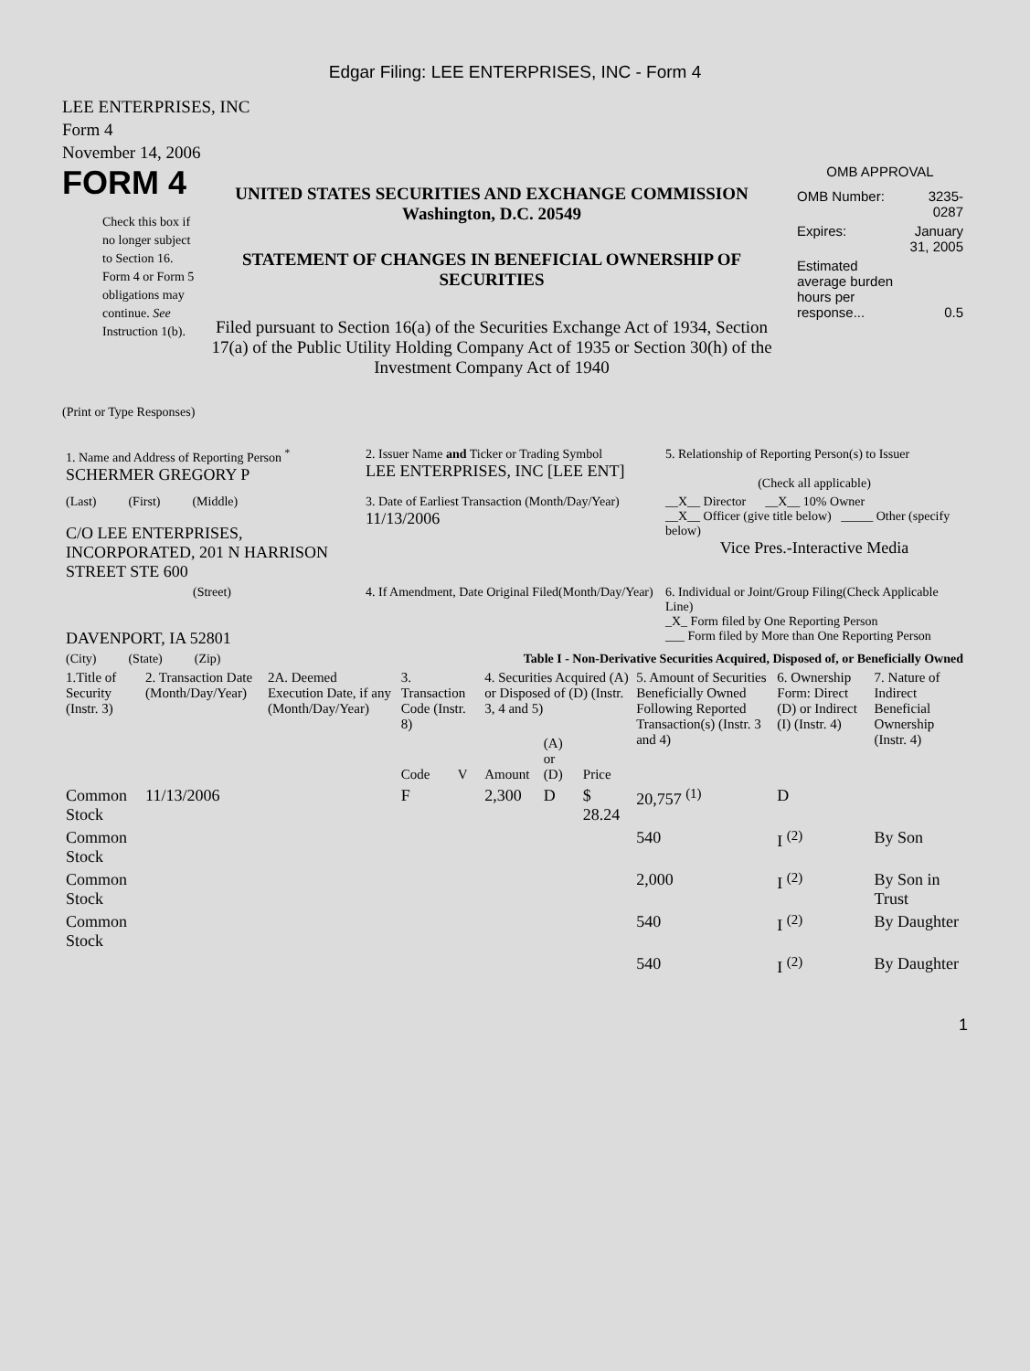Edgar Filing: LEE ENTERPRISES, INC - Form 4
LEE ENTERPRISES, INC
Form 4
November 14, 2006
FORM 4
Check this box if no longer subject to Section 16. Form 4 or Form 5 obligations may continue. See Instruction 1(b).
UNITED STATES SECURITIES AND EXCHANGE COMMISSION
Washington, D.C. 20549
STATEMENT OF CHANGES IN BENEFICIAL OWNERSHIP OF SECURITIES
Filed pursuant to Section 16(a) of the Securities Exchange Act of 1934, Section 17(a) of the Public Utility Holding Company Act of 1935 or Section 30(h) of the Investment Company Act of 1940
OMB APPROVAL
| OMB Number: | 3235-0287 |
| Expires: | January 31, 2005 |
| Estimated average burden hours per response... | 0.5 |
(Print or Type Responses)
| 1. Name and Address of Reporting Person <sup>*</sup> SCHERMER GREGORY P | 2. Issuer Name and Ticker or Trading Symbol LEE ENTERPRISES, INC [LEE ENT] | 5. Relationship of Reporting Person(s) to Issuer (Check all applicable) |
| (Last) (First) (Middle) C/O LEE ENTERPRISES, INCORPORATED, 201 N HARRISON STREET STE 600 | 3. Date of Earliest Transaction (Month/Day/Year) 11/13/2006 | __X__ Director __X__ 10% Owner __X__ Officer (give title below) _____ Other (specify below) Vice Pres.-Interactive Media |
| (Street) DAVENPORT, IA 52801 | 4. If Amendment, Date Original Filed(Month/Day/Year) | 6. Individual or Joint/Group Filing(Check Applicable Line) _X_ Form filed by One Reporting Person ___ Form filed by More than One Reporting Person |
| (City) (State) (Zip) | Table I - Non-Derivative Securities Acquired, Disposed of, or Beneficially Owned | |
| 1.Title of Security (Instr. 3) | 2. Transaction Date (Month/Day/Year) | 2A. Deemed Execution Date, if any (Month/Day/Year) | 3. Transaction Code (Instr. 8) | | 4. Securities Acquired (A) or Disposed of (D) (Instr. 3, 4 and 5) | | | 5. Amount of Securities Beneficially Owned Following Reported Transaction(s) (Instr. 3 and 4) | 6. Ownership Form: Direct (D) or Indirect (I) (Instr. 4) | 7. Nature of Indirect Beneficial Ownership (Instr. 4) |
| --- | --- | --- | --- | --- | --- | --- | --- | --- | --- | --- |
| | | | Code | V | Amount | (A) or (D) | Price | | | |
| Common Stock | 11/13/2006 | | F | | 2,300 | D | $ 28.24 | 20,757 <sup>(1)</sup> | D | |
| Common Stock | | | | | | | | 540 | I <sup>(2)</sup> | By Son |
| Common Stock | | | | | | | | 2,000 | I <sup>(2)</sup> | By Son in Trust |
| Common Stock | | | | | | | | 540 | I <sup>(2)</sup> | By Daughter |
| | | | | | | | | 540 | I <sup>(2)</sup> | By Daughter |
1